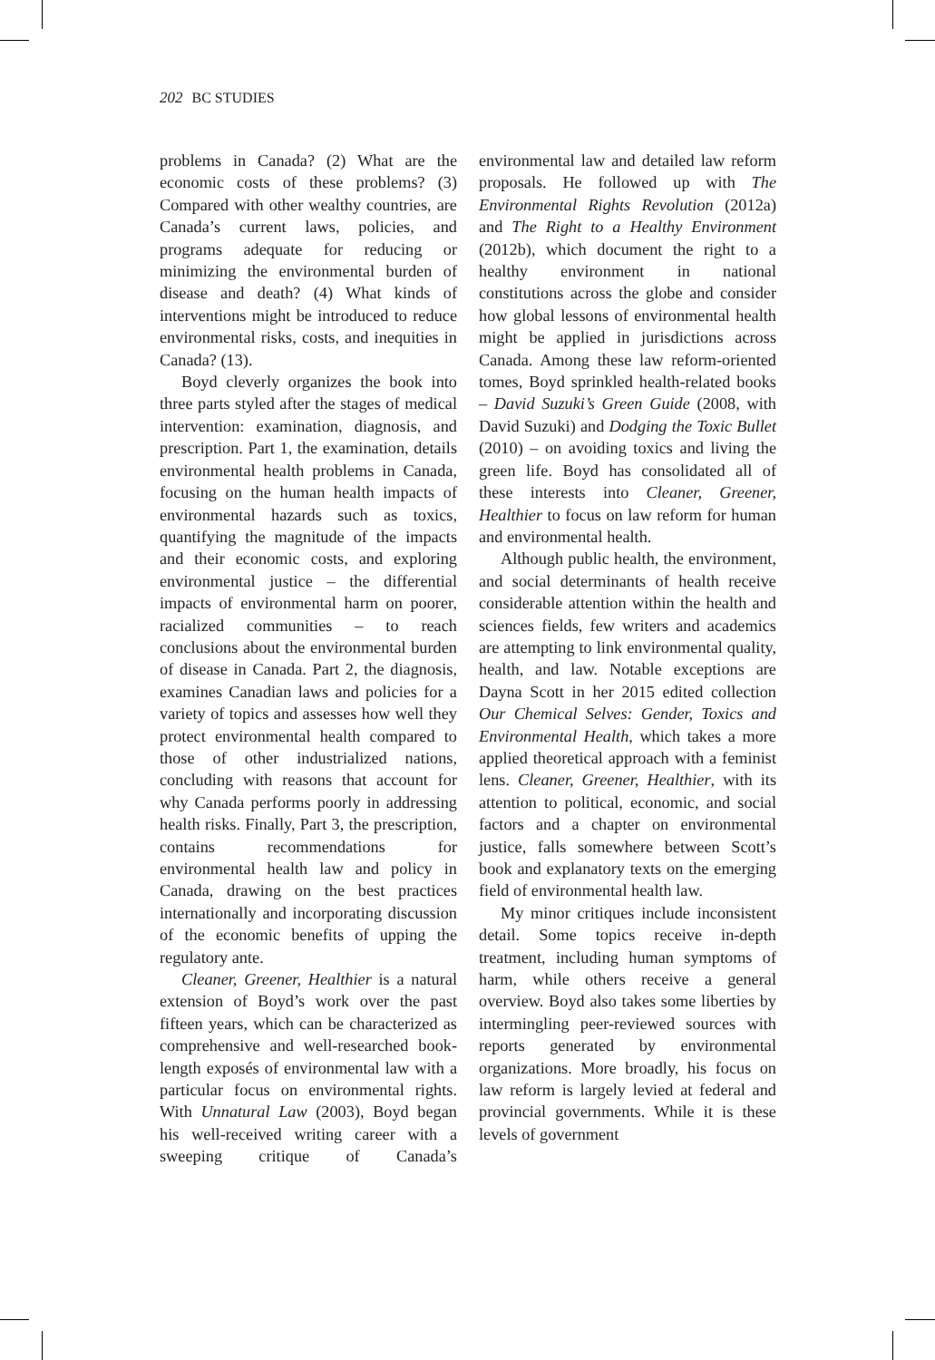202 BC STUDIES
problems in Canada? (2) What are the economic costs of these problems? (3) Compared with other wealthy countries, are Canada’s current laws, policies, and programs adequate for reducing or minimizing the environmental burden of disease and death? (4) What kinds of interventions might be introduced to reduce environmental risks, costs, and inequities in Canada? (13).
Boyd cleverly organizes the book into three parts styled after the stages of medical intervention: examination, diagnosis, and prescription. Part 1, the examination, details environmental health problems in Canada, focusing on the human health impacts of environmental hazards such as toxics, quantifying the magnitude of the impacts and their economic costs, and exploring environmental justice – the differential impacts of environmental harm on poorer, racialized communities – to reach conclusions about the environmental burden of disease in Canada. Part 2, the diagnosis, examines Canadian laws and policies for a variety of topics and assesses how well they protect environmental health compared to those of other industrialized nations, concluding with reasons that account for why Canada performs poorly in addressing health risks. Finally, Part 3, the prescription, contains recommendations for environmental health law and policy in Canada, drawing on the best practices internationally and incorporating discussion of the economic benefits of upping the regulatory ante.
Cleaner, Greener, Healthier is a natural extension of Boyd’s work over the past fifteen years, which can be characterized as comprehensive and well-researched book-length exposés of environmental law with a particular focus on environmental rights. With Unnatural Law (2003), Boyd began his well-received writing career with a sweeping critique of Canada’s environmental law and detailed law reform proposals. He followed up with The Environmental Rights Revolution (2012a) and The Right to a Healthy Environment (2012b), which document the right to a healthy environment in national constitutions across the globe and consider how global lessons of environmental health might be applied in jurisdictions across Canada. Among these law reform-oriented tomes, Boyd sprinkled health-related books – David Suzuki’s Green Guide (2008, with David Suzuki) and Dodging the Toxic Bullet (2010) – on avoiding toxics and living the green life. Boyd has consolidated all of these interests into Cleaner, Greener, Healthier to focus on law reform for human and environmental health.
Although public health, the environment, and social determinants of health receive considerable attention within the health and sciences fields, few writers and academics are attempting to link environmental quality, health, and law. Notable exceptions are Dayna Scott in her 2015 edited collection Our Chemical Selves: Gender, Toxics and Environmental Health, which takes a more applied theoretical approach with a feminist lens. Cleaner, Greener, Healthier, with its attention to political, economic, and social factors and a chapter on environmental justice, falls somewhere between Scott’s book and explanatory texts on the emerging field of environmental health law.
My minor critiques include inconsistent detail. Some topics receive in-depth treatment, including human symptoms of harm, while others receive a general overview. Boyd also takes some liberties by intermingling peer-reviewed sources with reports generated by environmental organizations. More broadly, his focus on law reform is largely levied at federal and provincial governments. While it is these levels of government